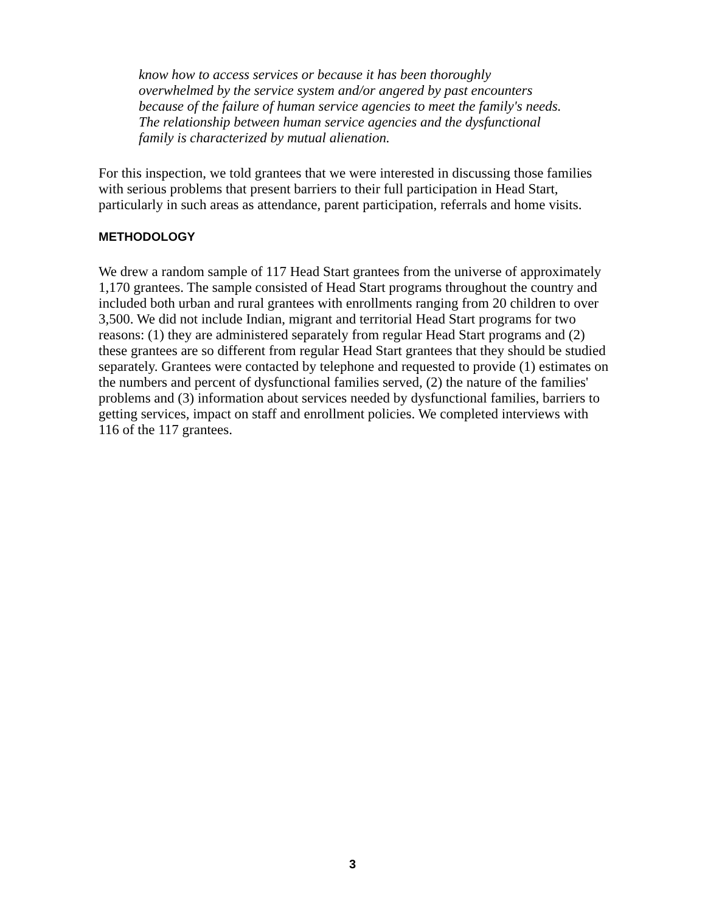know how to access services or because it has been thoroughly overwhelmed by the service system and/or angered by past encounters because of the failure of human service agencies to meet the family's needs. The relationship between human service agencies and the dysfunctional family is characterized by mutual alienation.
For this inspection, we told grantees that we were interested in discussing those families with serious problems that present barriers to their full participation in Head Start, particularly in such areas as attendance, parent participation, referrals and home visits.
METHODOLOGY
We drew a random sample of 117 Head Start grantees from the universe of approximately 1,170 grantees. The sample consisted of Head Start programs throughout the country and included both urban and rural grantees with enrollments ranging from 20 children to over 3,500. We did not include Indian, migrant and territorial Head Start programs for two reasons: (1) they are administered separately from regular Head Start programs and (2) these grantees are so different from regular Head Start grantees that they should be studied separately. Grantees were contacted by telephone and requested to provide (1) estimates on the numbers and percent of dysfunctional families served, (2) the nature of the families' problems and (3) information about services needed by dysfunctional families, barriers to getting services, impact on staff and enrollment policies. We completed interviews with 116 of the 117 grantees.
3